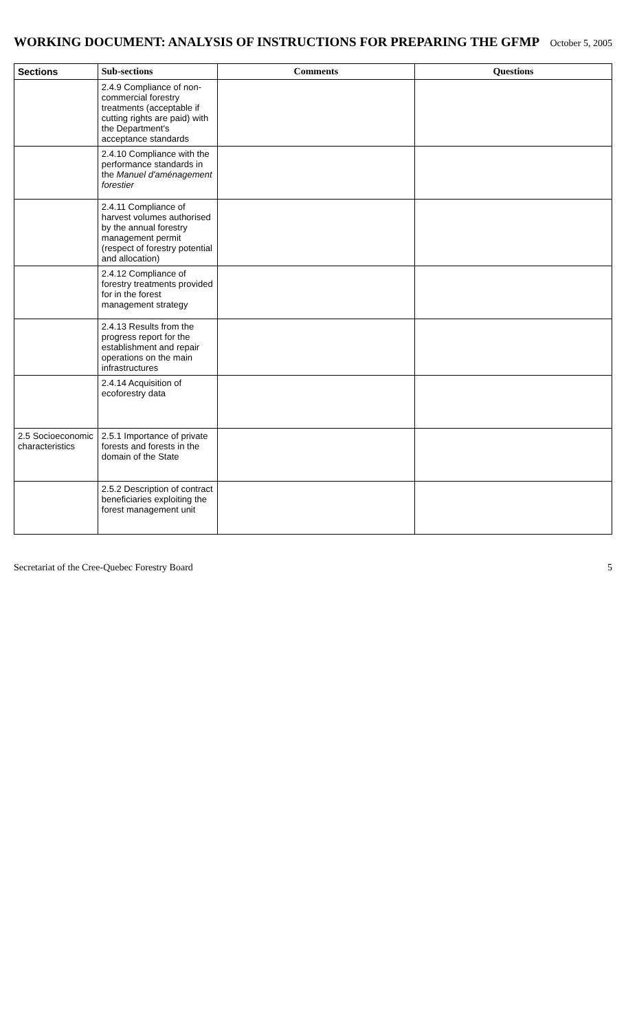WORKING DOCUMENT: ANALYSIS OF INSTRUCTIONS FOR PREPARING THE GFMP
October 5, 2005
| Sections | Sub-sections | Comments | Questions |
| --- | --- | --- | --- |
| | 2.4.9 Compliance of non-commercial forestry treatments (acceptable if cutting rights are paid) with the Department's acceptance standards | | |
| | 2.4.10 Compliance with the performance standards in the Manuel d'aménagement forestier | | |
| | 2.4.11 Compliance of harvest volumes authorised by the annual forestry management permit (respect of forestry potential and allocation) | | |
| | 2.4.12 Compliance of forestry treatments provided for in the forest management strategy | | |
| | 2.4.13 Results from the progress report for the establishment and repair operations on the main infrastructures | | |
| | 2.4.14 Acquisition of ecoforestry data | | |
| 2.5 Socioeconomic characteristics | 2.5.1 Importance of private forests and forests in the domain of the State | | |
| | 2.5.2 Description of contract beneficiaries exploiting the forest management unit | | |
Secretariat of the Cree-Quebec Forestry Board 5